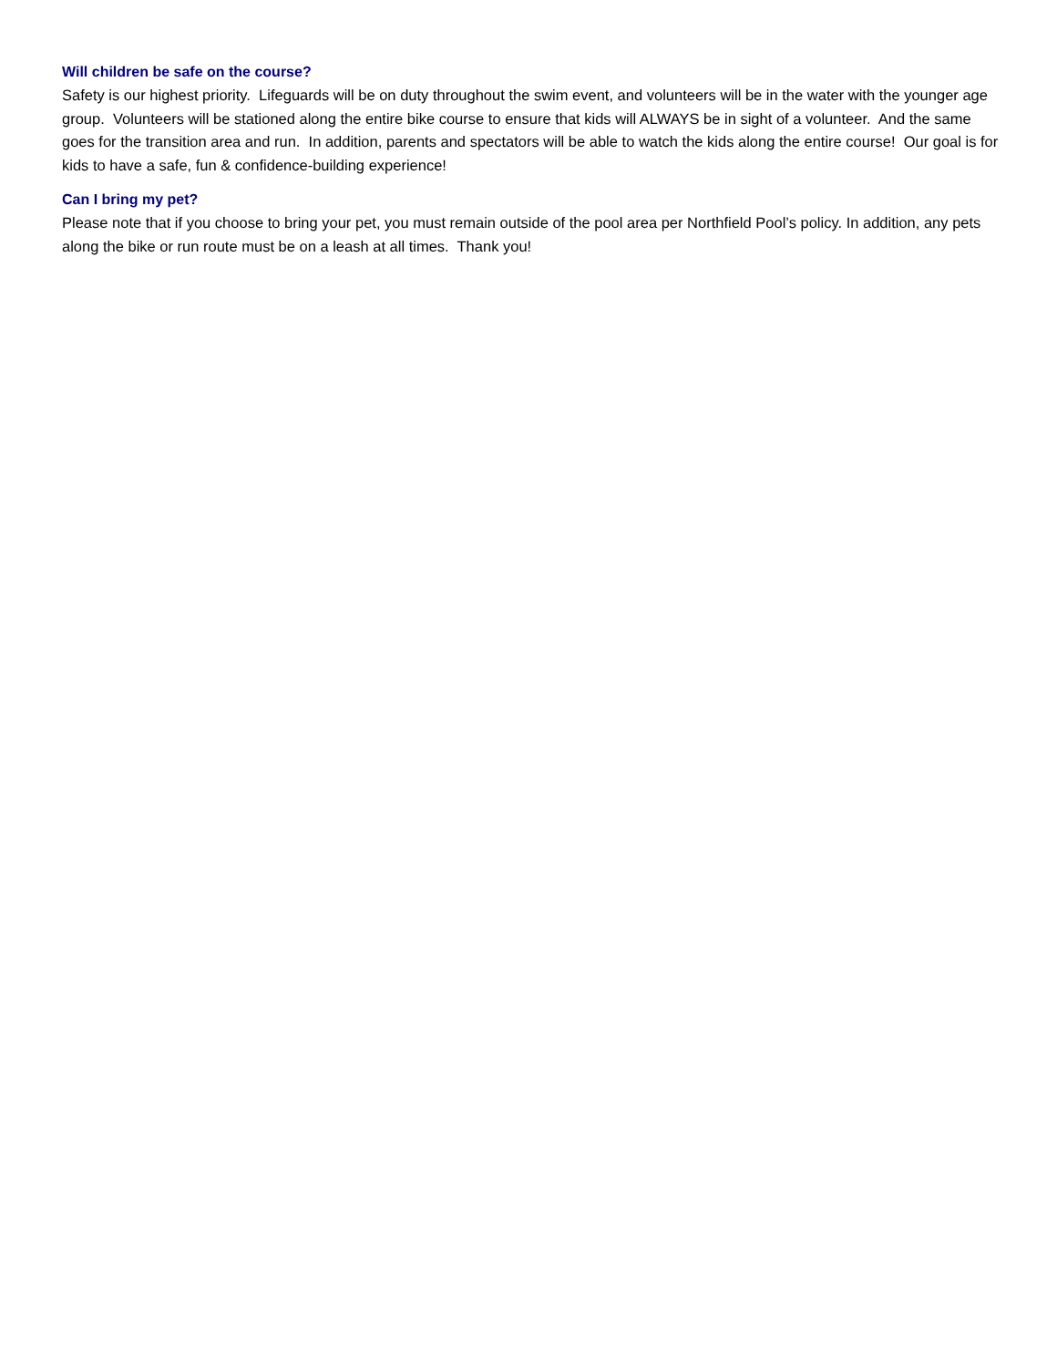Will children be safe on the course?
Safety is our highest priority. Lifeguards will be on duty throughout the swim event, and volunteers will be in the water with the younger age group. Volunteers will be stationed along the entire bike course to ensure that kids will ALWAYS be in sight of a volunteer. And the same goes for the transition area and run. In addition, parents and spectators will be able to watch the kids along the entire course! Our goal is for kids to have a safe, fun & confidence-building experience!
Can I bring my pet?
Please note that if you choose to bring your pet, you must remain outside of the pool area per Northfield Pool’s policy. In addition, any pets along the bike or run route must be on a leash at all times. Thank you!